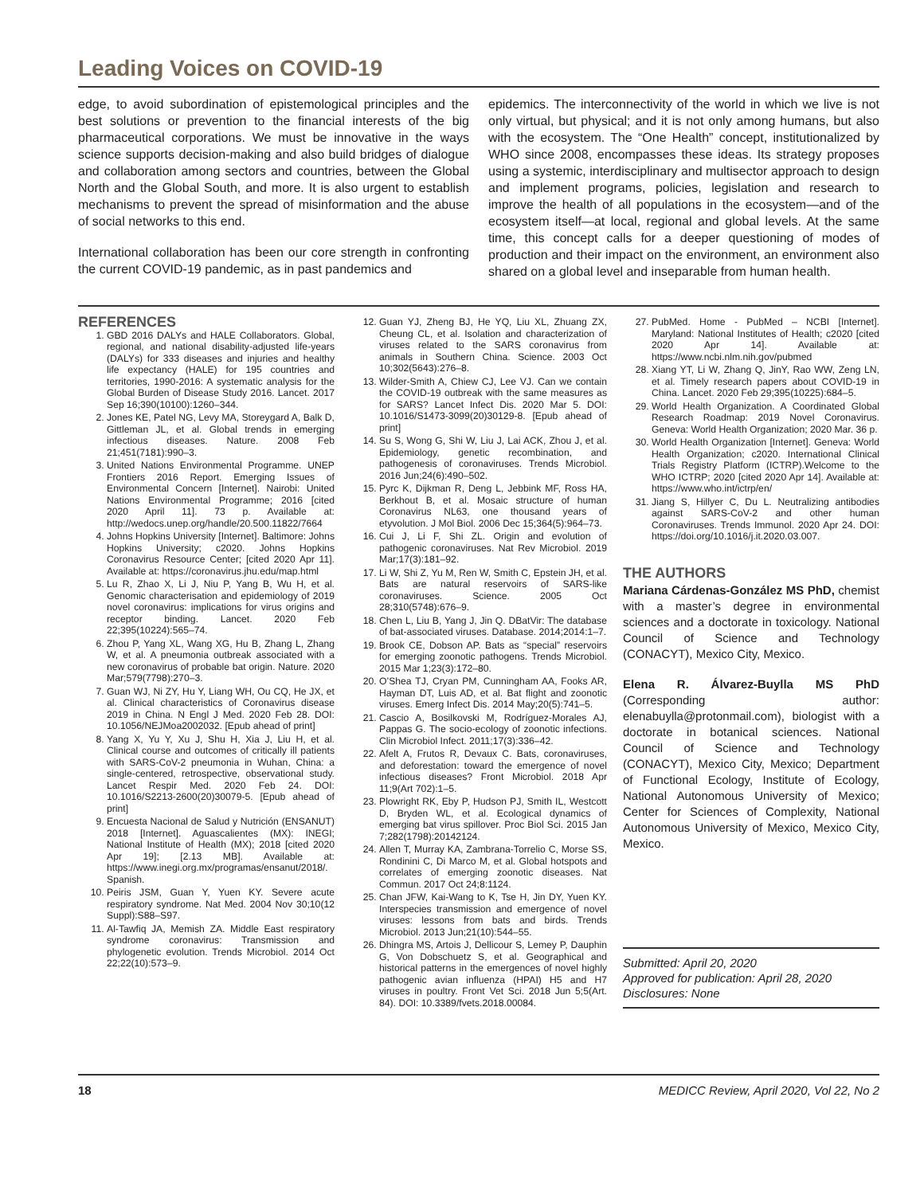Leading Voices on COVID-19
edge, to avoid subordination of epistemological principles and the best solutions or prevention to the financial interests of the big pharmaceutical corporations. We must be innovative in the ways science supports decision-making and also build bridges of dialogue and collaboration among sectors and countries, between the Global North and the Global South, and more. It is also urgent to establish mechanisms to prevent the spread of misinformation and the abuse of social networks to this end.
International collaboration has been our core strength in confronting the current COVID-19 pandemic, as in past pandemics and
epidemics. The interconnectivity of the world in which we live is not only virtual, but physical; and it is not only among humans, but also with the ecosystem. The “One Health” concept, institutionalized by WHO since 2008, encompasses these ideas. Its strategy proposes using a systemic, interdisciplinary and multisector approach to design and implement programs, policies, legislation and research to improve the health of all populations in the ecosystem—and of the ecosystem itself—at local, regional and global levels. At the same time, this concept calls for a deeper questioning of modes of production and their impact on the environment, an environment also shared on a global level and inseparable from human health.
REFERENCES
1. GBD 2016 DALYs and HALE Collaborators. Global, regional, and national disability-adjusted life-years (DALYs) for 333 diseases and injuries and healthy life expectancy (HALE) for 195 countries and territories, 1990-2016: A systematic analysis for the Global Burden of Disease Study 2016. Lancet. 2017 Sep 16;390(10100):1260–344.
2. Jones KE, Patel NG, Levy MA, Storeygard A, Balk D, Gittleman JL, et al. Global trends in emerging infectious diseases. Nature. 2008 Feb 21;451(7181):990–3.
3. United Nations Environmental Programme. UNEP Frontiers 2016 Report. Emerging Issues of Environmental Concern [Internet]. Nairobi: United Nations Environmental Programme; 2016 [cited 2020 April 11]. 73 p. Available at: http://wedocs.unep.org/handle/20.500.11822/7664
4. Johns Hopkins University [Internet]. Baltimore: Johns Hopkins University; c2020. Johns Hopkins Coronavirus Resource Center; [cited 2020 Apr 11]. Available at: https://coronavirus.jhu.edu/map.html
5. Lu R, Zhao X, Li J, Niu P, Yang B, Wu H, et al. Genomic characterisation and epidemiology of 2019 novel coronavirus: implications for virus origins and receptor binding. Lancet. 2020 Feb 22;395(10224):565–74.
6. Zhou P, Yang XL, Wang XG, Hu B, Zhang L, Zhang W, et al. A pneumonia outbreak associated with a new coronavirus of probable bat origin. Nature. 2020 Mar;579(7798):270–3.
7. Guan WJ, Ni ZY, Hu Y, Liang WH, Ou CQ, He JX, et al. Clinical characteristics of Coronavirus disease 2019 in China. N Engl J Med. 2020 Feb 28. DOI: 10.1056/NEJMoa2002032. [Epub ahead of print]
8. Yang X, Yu Y, Xu J, Shu H, Xia J, Liu H, et al. Clinical course and outcomes of critically ill patients with SARS-CoV-2 pneumonia in Wuhan, China: a single-centered, retrospective, observational study. Lancet Respir Med. 2020 Feb 24. DOI: 10.1016/S2213-2600(20)30079-5. [Epub ahead of print]
9. Encuesta Nacional de Salud y Nutrición (ENSANUT) 2018 [Internet]. Aguascalientes (MX): INEGI; National Institute of Health (MX); 2018 [cited 2020 Apr 19]; [2.13 MB]. Available at: https://www.inegi.org.mx/programas/ensanut/2018/. Spanish.
10. Peiris JSM, Guan Y, Yuen KY. Severe acute respiratory syndrome. Nat Med. 2004 Nov 30;10(12 Suppl):S88–S97.
11. Al-Tawfiq JA, Memish ZA. Middle East respiratory syndrome coronavirus: Transmission and phylogenetic evolution. Trends Microbiol. 2014 Oct 22;22(10):573–9.
12. Guan YJ, Zheng BJ, He YQ, Liu XL, Zhuang ZX, Cheung CL, et al. Isolation and characterization of viruses related to the SARS coronavirus from animals in Southern China. Science. 2003 Oct 10;302(5643):276–8.
13. Wilder-Smith A, Chiew CJ, Lee VJ. Can we contain the COVID-19 outbreak with the same measures as for SARS? Lancet Infect Dis. 2020 Mar 5. DOI: 10.1016/S1473-3099(20)30129-8. [Epub ahead of print]
14. Su S, Wong G, Shi W, Liu J, Lai ACK, Zhou J, et al. Epidemiology, genetic recombination, and pathogenesis of coronaviruses. Trends Microbiol. 2016 Jun;24(6):490–502.
15. Pyrc K, Dijkman R, Deng L, Jebbink MF, Ross HA, Berkhout B, et al. Mosaic structure of human Coronavirus NL63, one thousand years of etyvolution. J Mol Biol. 2006 Dec 15;364(5):964–73.
16. Cui J, Li F, Shi ZL. Origin and evolution of pathogenic coronaviruses. Nat Rev Microbiol. 2019 Mar;17(3):181–92.
17. Li W, Shi Z, Yu M, Ren W, Smith C, Epstein JH, et al. Bats are natural reservoirs of SARS-like coronaviruses. Science. 2005 Oct 28;310(5748):676–9.
18. Chen L, Liu B, Yang J, Jin Q. DBatVir: The database of bat-associated viruses. Database. 2014;2014:1–7.
19. Brook CE, Dobson AP. Bats as “special” reservoirs for emerging zoonotic pathogens. Trends Microbiol. 2015 Mar 1;23(3):172–80.
20. O’Shea TJ, Cryan PM, Cunningham AA, Fooks AR, Hayman DT, Luis AD, et al. Bat flight and zoonotic viruses. Emerg Infect Dis. 2014 May;20(5):741–5.
21. Cascio A, Bosilkovski M, Rodríguez-Morales AJ, Pappas G. The socio-ecology of zoonotic infections. Clin Microbiol Infect. 2011;17(3):336–42.
22. Afelt A, Frutos R, Devaux C. Bats, coronaviruses, and deforestation: toward the emergence of novel infectious diseases? Front Microbiol. 2018 Apr 11;9(Art 702):1–5.
23. Plowright RK, Eby P, Hudson PJ, Smith IL, Westcott D, Bryden WL, et al. Ecological dynamics of emerging bat virus spillover. Proc Biol Sci. 2015 Jan 7;282(1798):20142124.
24. Allen T, Murray KA, Zambrana-Torrelio C, Morse SS, Rondinini C, Di Marco M, et al. Global hotspots and correlates of emerging zoonotic diseases. Nat Commun. 2017 Oct 24;8:1124.
25. Chan JFW, Kai-Wang to K, Tse H, Jin DY, Yuen KY. Interspecies transmission and emergence of novel viruses: lessons from bats and birds. Trends Microbiol. 2013 Jun;21(10):544–55.
26. Dhingra MS, Artois J, Dellicour S, Lemey P, Dauphin G, Von Dobschuetz S, et al. Geographical and historical patterns in the emergences of novel highly pathogenic avian influenza (HPAI) H5 and H7 viruses in poultry. Front Vet Sci. 2018 Jun 5;5(Art. 84). DOI: 10.3389/fvets.2018.00084.
27. PubMed. Home - PubMed – NCBI [Internet]. Maryland: National Institutes of Health; c2020 [cited 2020 Apr 14]. Available at: https://www.ncbi.nlm.nih.gov/pubmed
28. Xiang YT, Li W, Zhang Q, JinY, Rao WW, Zeng LN, et al. Timely research papers about COVID-19 in China. Lancet. 2020 Feb 29;395(10225):684–5.
29. World Health Organization. A Coordinated Global Research Roadmap: 2019 Novel Coronavirus. Geneva: World Health Organization; 2020 Mar. 36 p.
30. World Health Organization [Internet]. Geneva: World Health Organization; c2020. International Clinical Trials Registry Platform (ICTRP).Welcome to the WHO ICTRP; 2020 [cited 2020 Apr 14]. Available at: https://www.who.int/ictrp/en/
31. Jiang S, Hillyer C, Du L. Neutralizing antibodies against SARS-CoV-2 and other human Coronaviruses. Trends Immunol. 2020 Apr 24. DOI: https://doi.org/10.1016/j.it.2020.03.007.
THE AUTHORS
Mariana Cárdenas-González MS PhD, chemist with a master’s degree in environmental sciences and a doctorate in toxicology. National Council of Science and Technology (CONACYT), Mexico City, Mexico.
Elena R. Álvarez-Buylla MS PhD (Corresponding author: elenabuylla@protonmail.com), biologist with a doctorate in botanical sciences. National Council of Science and Technology (CONACYT), Mexico City, Mexico; Department of Functional Ecology, Institute of Ecology, National Autonomous University of Mexico; Center for Sciences of Complexity, National Autonomous University of Mexico, Mexico City, Mexico.
Submitted: April 20, 2020
Approved for publication: April 28, 2020
Disclosures: None
18 MEDICC Review, April 2020, Vol 22, No 2